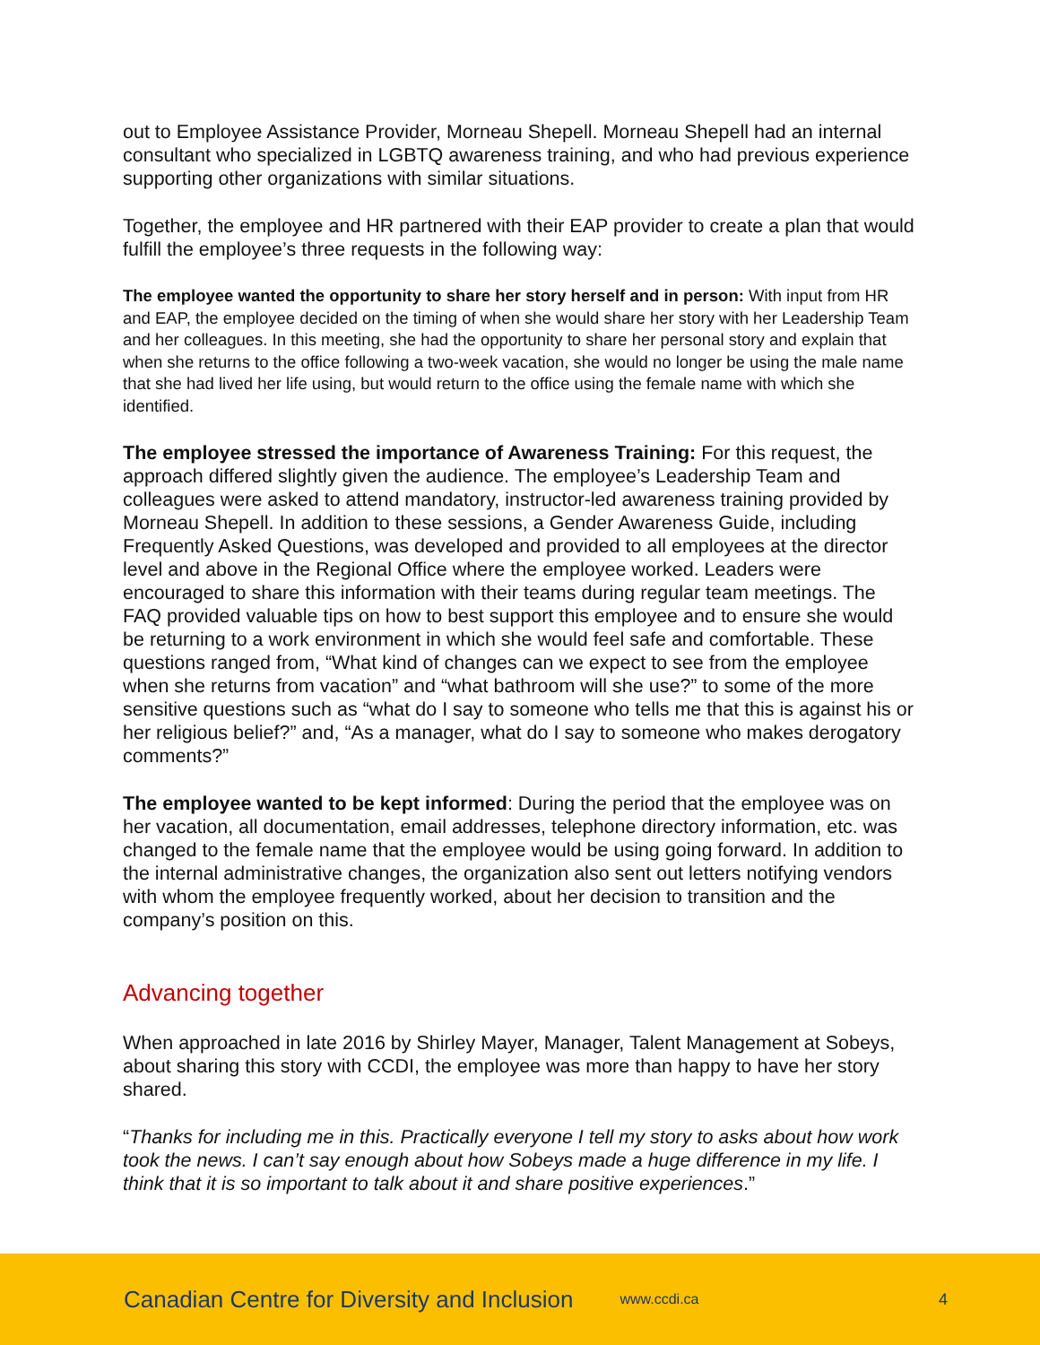out to Employee Assistance Provider, Morneau Shepell. Morneau Shepell had an internal consultant who specialized in LGBTQ awareness training, and who had previous experience supporting other organizations with similar situations.
Together, the employee and HR partnered with their EAP provider to create a plan that would fulfill the employee’s three requests in the following way:
The employee wanted the opportunity to share her story herself and in person: With input from HR and EAP, the employee decided on the timing of when she would share her story with her Leadership Team and her colleagues. In this meeting, she had the opportunity to share her personal story and explain that when she returns to the office following a two-week vacation, she would no longer be using the male name that she had lived her life using, but would return to the office using the female name with which she identified.
The employee stressed the importance of Awareness Training: For this request, the approach differed slightly given the audience. The employee’s Leadership Team and colleagues were asked to attend mandatory, instructor-led awareness training provided by Morneau Shepell. In addition to these sessions, a Gender Awareness Guide, including Frequently Asked Questions, was developed and provided to all employees at the director level and above in the Regional Office where the employee worked. Leaders were encouraged to share this information with their teams during regular team meetings. The FAQ provided valuable tips on how to best support this employee and to ensure she would be returning to a work environment in which she would feel safe and comfortable. These questions ranged from, “What kind of changes can we expect to see from the employee when she returns from vacation” and “what bathroom will she use?” to some of the more sensitive questions such as “what do I say to someone who tells me that this is against his or her religious belief?” and, “As a manager, what do I say to someone who makes derogatory comments?”
The employee wanted to be kept informed: During the period that the employee was on her vacation, all documentation, email addresses, telephone directory information, etc. was changed to the female name that the employee would be using going forward. In addition to the internal administrative changes, the organization also sent out letters notifying vendors with whom the employee frequently worked, about her decision to transition and the company’s position on this.
Advancing together
When approached in late 2016 by Shirley Mayer, Manager, Talent Management at Sobeys, about sharing this story with CCDI, the employee was more than happy to have her story shared.
“Thanks for including me in this. Practically everyone I tell my story to asks about how work took the news. I can’t say enough about how Sobeys made a huge difference in my life. I think that it is so important to talk about it and share positive experiences.”
Canadian Centre for Diversity and Inclusion www.ccdi.ca 4